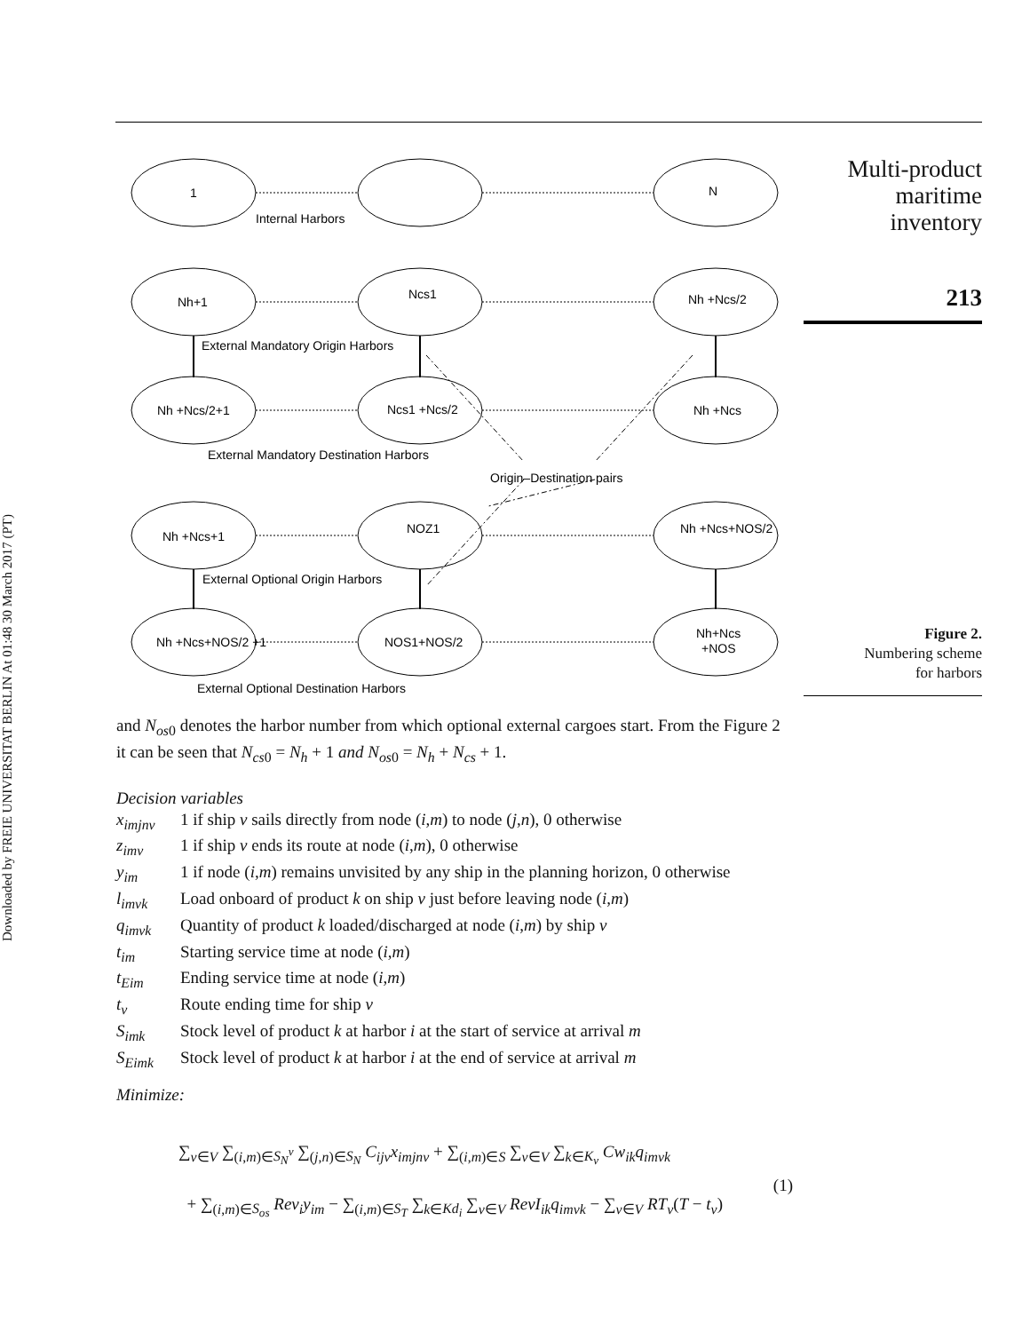Downloaded by FREIE UNIVERSITAT BERLIN At 01:48 30 March 2017 (PT)
Multi-product
maritime
inventory
213
1
N
Internal Harbors
Nh+1
Ncs1
Nh +Ncs/2
External Mandatory Origin Harbors
Nh +Ncs/2+1
Ncs1 +Ncs/2
Nh +Ncs
External Mandatory Destination Harbors
Origin–Destination pairs
Nh +Ncs+1
NOZ1
Nh +Ncs+NOS/2
External Optional Origin Harbors
Nh +Ncs+NOS/2 +1
NOS1+NOS/2
Nh+Ncs
+NOS
External Optional Destination Harbors
Figure 2.
Numbering scheme
for harbors
and N<sub>os</sub><sub>0</sub> denotes the harbor number from which optional external cargoes start. From the Figure 2 it can be seen that N<sub>cs</sub><sub>0</sub> = N<sub>h</sub> + 1 and N<sub>os</sub><sub>0</sub> = N<sub>h</sub> + N<sub>cs</sub> + 1.
Decision variables
x<sub>imjnv</sub> 1 if ship v sails directly from node (i,m) to node (j,n), 0 otherwise z<sub>imv</sub> 1 if ship v ends its route at node (i,m), 0 otherwise y<sub>im</sub> 1 if node (i,m) remains unvisited by any ship in the planning horizon, 0 otherwise l<sub>imvk</sub> Load onboard of product k on ship v just before leaving node (i,m) q<sub>imvk</sub> Quantity of product k loaded/discharged at node (i,m) by ship v t<sub>im</sub> Starting service time at node (i,m) t<sub>Eim</sub> Ending service time at node (i,m) t<sub>v</sub> Route ending time for ship v S<sub>imk</sub> Stock level of product k at harbor i at the start of service at arrival m S<sub>Eimk</sub> Stock level of product k at harbor i at the end of service at arrival m
Minimize:
∑<sub>v∈V</sub> ∑<sub>(i,m)∈S<sub>N</sub><sup>v</sup></sub> ∑<sub>(j,n)∈S<sub>N</sub></sub> C<sub>ijv</sub>x<sub>imjnv</sub> + ∑<sub>(i,m)∈S</sub> ∑<sub>v∈V</sub> ∑<sub>k∈K<sub>v</sub></sub> Cw<sub>ik</sub>q<sub>imvk</sub>
+ ∑<sub>(i,m)∈S<sub>os</sub></sub> Rev<sub>i</sub>y<sub>im</sub> − ∑<sub>(i,m)∈S<sub>T</sub></sub> ∑<sub>k∈Kd<sub>i</sub></sub> ∑<sub>v∈V</sub> RevI<sub>ik</sub>q<sub>imvk</sub> − ∑<sub>v∈V</sub> RT<sub>v</sub>(T − t<sub>v</sub>)
(1)